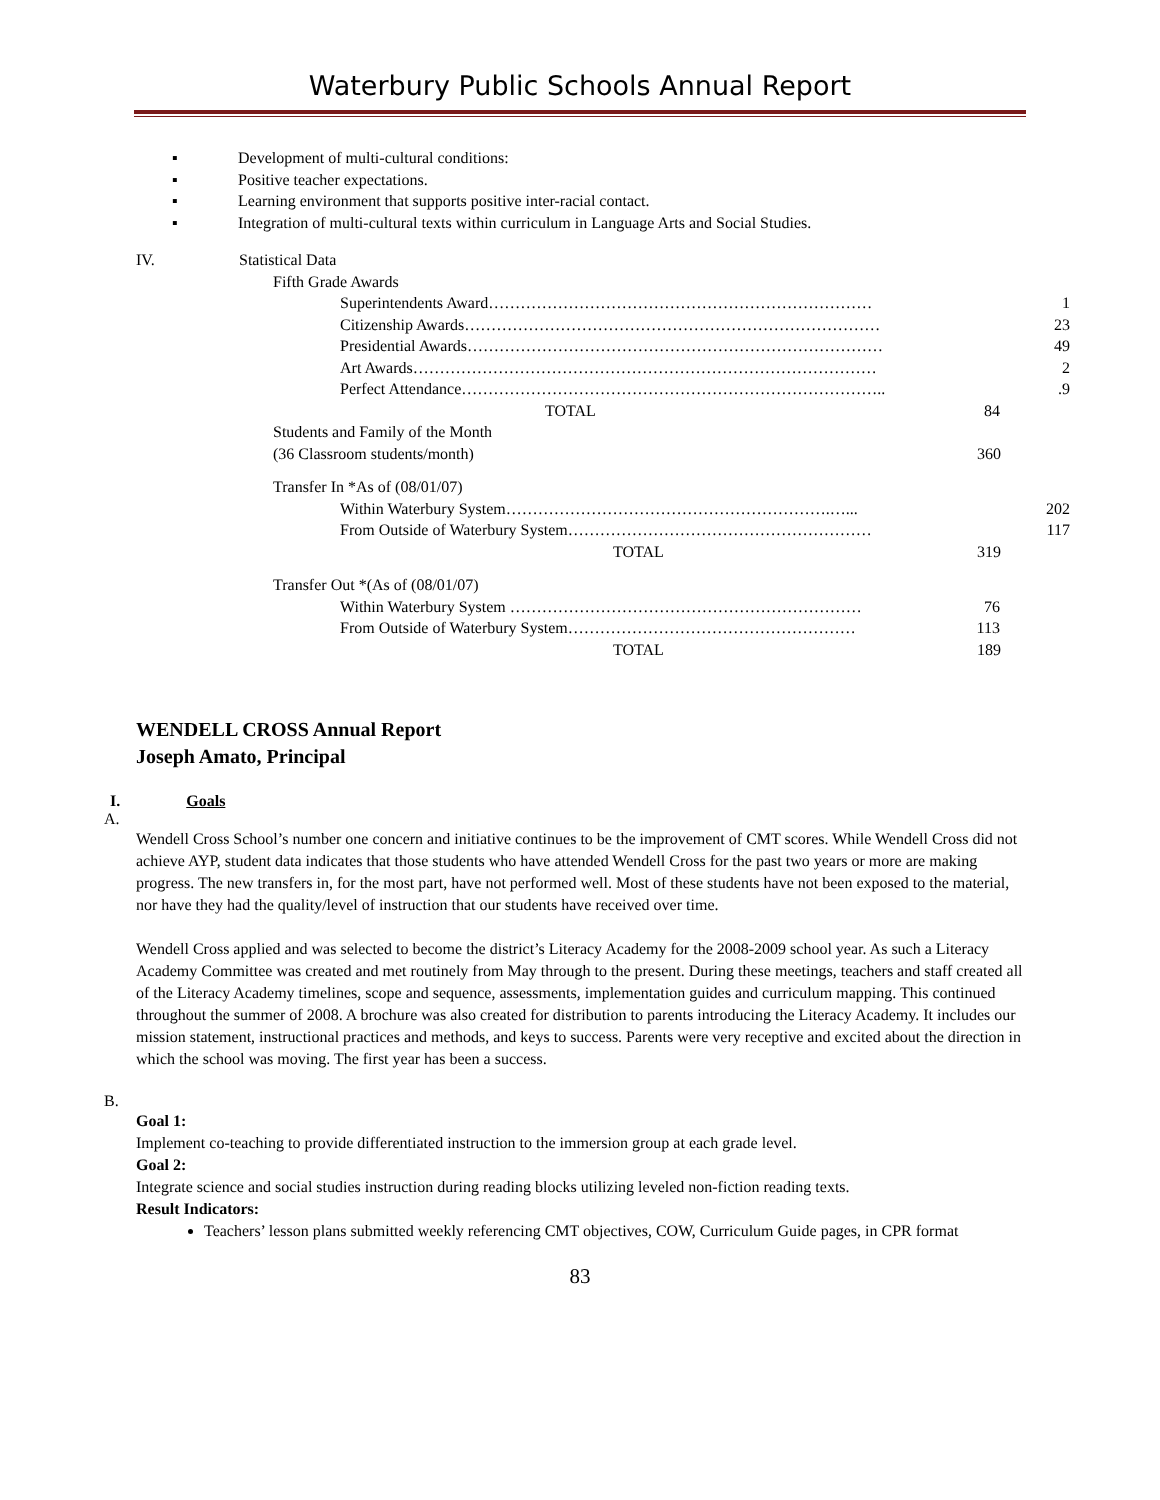Waterbury Public Schools Annual Report
▪ Development of multi-cultural conditions:
▪ Positive teacher expectations.
▪ Learning environment that supports positive inter-racial contact.
▪ Integration of multi-cultural texts within curriculum in Language Arts and Social Studies.
IV. Statistical Data
Fifth Grade Awards
Superintendents Award……………………………………………………………… 1
Citizenship Awards…………………………………………………………………… 23
Presidential Awards…………………………………………………………………… 49
Art Awards…………………………………………………………………………… 2
Perfect Attendance……………………………………………………………………...9
TOTAL 84
Students and Family of the Month
(36 Classroom students/month) 360
Transfer In *As of (08/01/07)
Within Waterbury System…………………………………………………….…... 202
From Outside of Waterbury System………………………………………………… 117
TOTAL 319
Transfer Out *(As of (08/01/07)
Within Waterbury System ………………………………………………………… 76
From Outside of Waterbury System……………………………………………… 113
TOTAL 189
WENDELL CROSS Annual Report
Joseph Amato, Principal
I. Goals
A.
Wendell Cross School’s number one concern and initiative continues to be the improvement of CMT scores. While Wendell Cross did not achieve AYP, student data indicates that those students who have attended Wendell Cross for the past two years or more are making progress. The new transfers in, for the most part, have not performed well. Most of these students have not been exposed to the material, nor have they had the quality/level of instruction that our students have received over time.
Wendell Cross applied and was selected to become the district’s Literacy Academy for the 2008-2009 school year. As such a Literacy Academy Committee was created and met routinely from May through to the present. During these meetings, teachers and staff created all of the Literacy Academy timelines, scope and sequence, assessments, implementation guides and curriculum mapping. This continued throughout the summer of 2008. A brochure was also created for distribution to parents introducing the Literacy Academy. It includes our mission statement, instructional practices and methods, and keys to success. Parents were very receptive and excited about the direction in which the school was moving. The first year has been a success.
B.
Goal 1:
Implement co-teaching to provide differentiated instruction to the immersion group at each grade level.
Goal 2:
Integrate science and social studies instruction during reading blocks utilizing leveled non-fiction reading texts.
Result Indicators:
Teachers’ lesson plans submitted weekly referencing CMT objectives, COW, Curriculum Guide pages, in CPR format
83